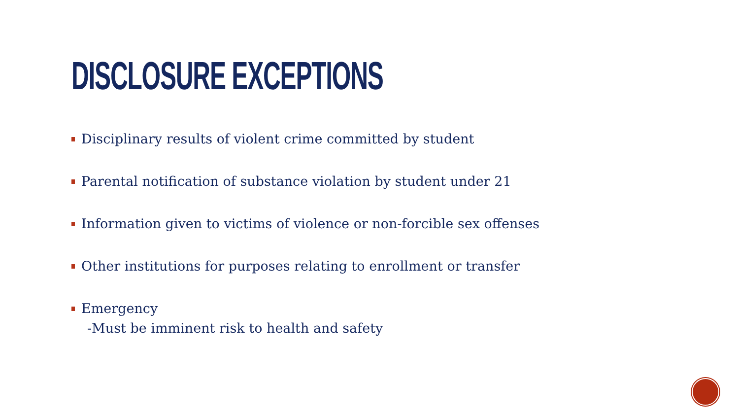DISCLOSURE EXCEPTIONS
Disciplinary results of violent crime committed by student
Parental notification of substance violation by student under 21
Information given to victims of violence or non-forcible sex offenses
Other institutions for purposes relating to enrollment or transfer
Emergency
-Must be imminent risk to health and safety